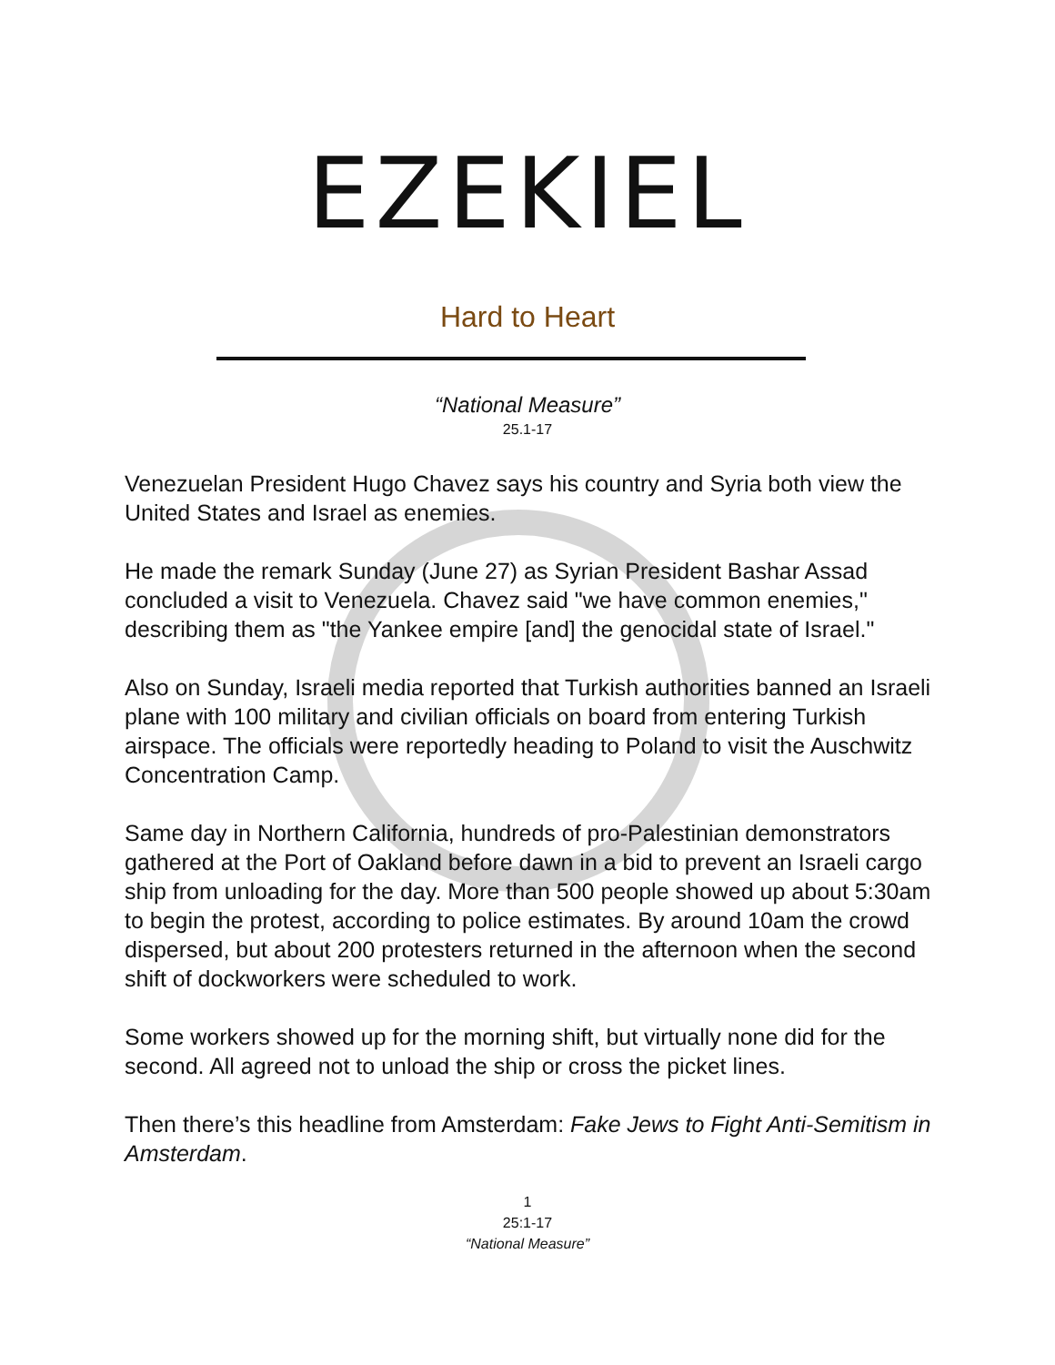EZEKIEL
Hard to Heart
“National Measure”
25.1-17
Venezuelan President Hugo Chavez says his country and Syria both view the United States and Israel as enemies.
He made the remark Sunday (June 27) as Syrian President Bashar Assad concluded a visit to Venezuela. Chavez said "we have common enemies," describing them as "the Yankee empire [and] the genocidal state of Israel."
Also on Sunday, Israeli media reported that Turkish authorities banned an Israeli plane with 100 military and civilian officials on board from entering Turkish airspace. The officials were reportedly heading to Poland to visit the Auschwitz Concentration Camp.
Same day in Northern California, hundreds of pro-Palestinian demonstrators gathered at the Port of Oakland before dawn in a bid to prevent an Israeli cargo ship from unloading for the day. More than 500 people showed up about 5:30am to begin the protest, according to police estimates. By around 10am the crowd dispersed, but about 200 protesters returned in the afternoon when the second shift of dockworkers were scheduled to work.
Some workers showed up for the morning shift, but virtually none did for the second. All agreed not to unload the ship or cross the picket lines.
Then there’s this headline from Amsterdam: Fake Jews to Fight Anti-Semitism in Amsterdam.
1
25:1-17
“National Measure”